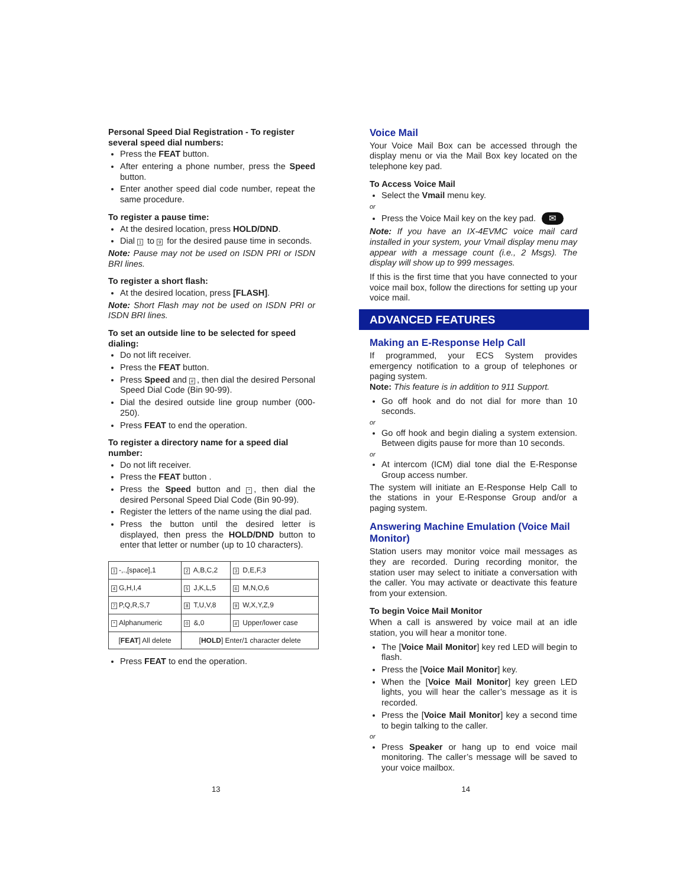Personal Speed Dial Registration - To register several speed dial numbers:
Press the FEAT button.
After entering a phone number, press the Speed button.
Enter another speed dial code number, repeat the same procedure.
To register a pause time:
At the desired location, press HOLD/DND.
Dial 1 to 9 for the desired pause time in seconds.
Note: Pause may not be used on ISDN PRI or ISDN BRI lines.
To register a short flash:
At the desired location, press [FLASH].
Note: Short Flash may not be used on ISDN PRI or ISDN BRI lines.
To set an outside line to be selected for speed dialing:
Do not lift receiver.
Press the FEAT button.
Press Speed and #, then dial the desired Personal Speed Dial Code (Bin 90-99).
Dial the desired outside line group number (000-250).
Press FEAT to end the operation.
To register a directory name for a speed dial number:
Do not lift receiver.
Press the FEAT button .
Press the Speed button and *, then dial the desired Personal Speed Dial Code (Bin 90-99).
Register the letters of the name using the dial pad.
Press the button until the desired letter is displayed, then press the HOLD/DND button to enter that letter or number (up to 10 characters).
| 1 -,.,[space],1 | 2 A,B,C,2 | 3 D,E,F,3 |
| 4 G,H,I,4 | 5 J,K,L,5 | 6 M,N,O,6 |
| 7 P,Q,R,S,7 | 8 T,U,V,8 | 9 W,X,Y,Z,9 |
| * Alphanumeric | 0 &,0 | # Upper/lower case |
| [ FEAT ] All delete | [ HOLD ] Enter/1 character delete | |
Press FEAT to end the operation.
Voice Mail
Your Voice Mail Box can be accessed through the display menu or via the Mail Box key located on the telephone key pad.
To Access Voice Mail
Select the Vmail menu key.
or
Press the Voice Mail key on the key pad. ✉
Note: If you have an IX-4EVMC voice mail card installed in your system, your Vmail display menu may appear with a message count (i.e., 2 Msgs). The display will show up to 999 messages.
If this is the first time that you have connected to your voice mail box, follow the directions for setting up your voice mail.
ADVANCED FEATURES
Making an E-Response Help Call
If programmed, your ECS System provides emergency notification to a group of telephones or paging system.
Note: This feature is in addition to 911 Support.
Go off hook and do not dial for more than 10 seconds.
or
Go off hook and begin dialing a system extension. Between digits pause for more than 10 seconds.
or
At intercom (ICM) dial tone dial the E-Response Group access number.
The system will initiate an E-Response Help Call to the stations in your E-Response Group and/or a paging system.
Answering Machine Emulation (Voice Mail Monitor)
Station users may monitor voice mail messages as they are recorded. During recording monitor, the station user may select to initiate a conversation with the caller. You may activate or deactivate this feature from your extension.
To begin Voice Mail Monitor
When a call is answered by voice mail at an idle station, you will hear a monitor tone.
The [Voice Mail Monitor] key red LED will begin to flash.
Press the [Voice Mail Monitor] key.
When the [Voice Mail Monitor] key green LED lights, you will hear the caller’s message as it is recorded.
Press the [Voice Mail Monitor] key a second time to begin talking to the caller.
or
Press Speaker or hang up to end voice mail monitoring. The caller’s message will be saved to your voice mailbox.
13 14